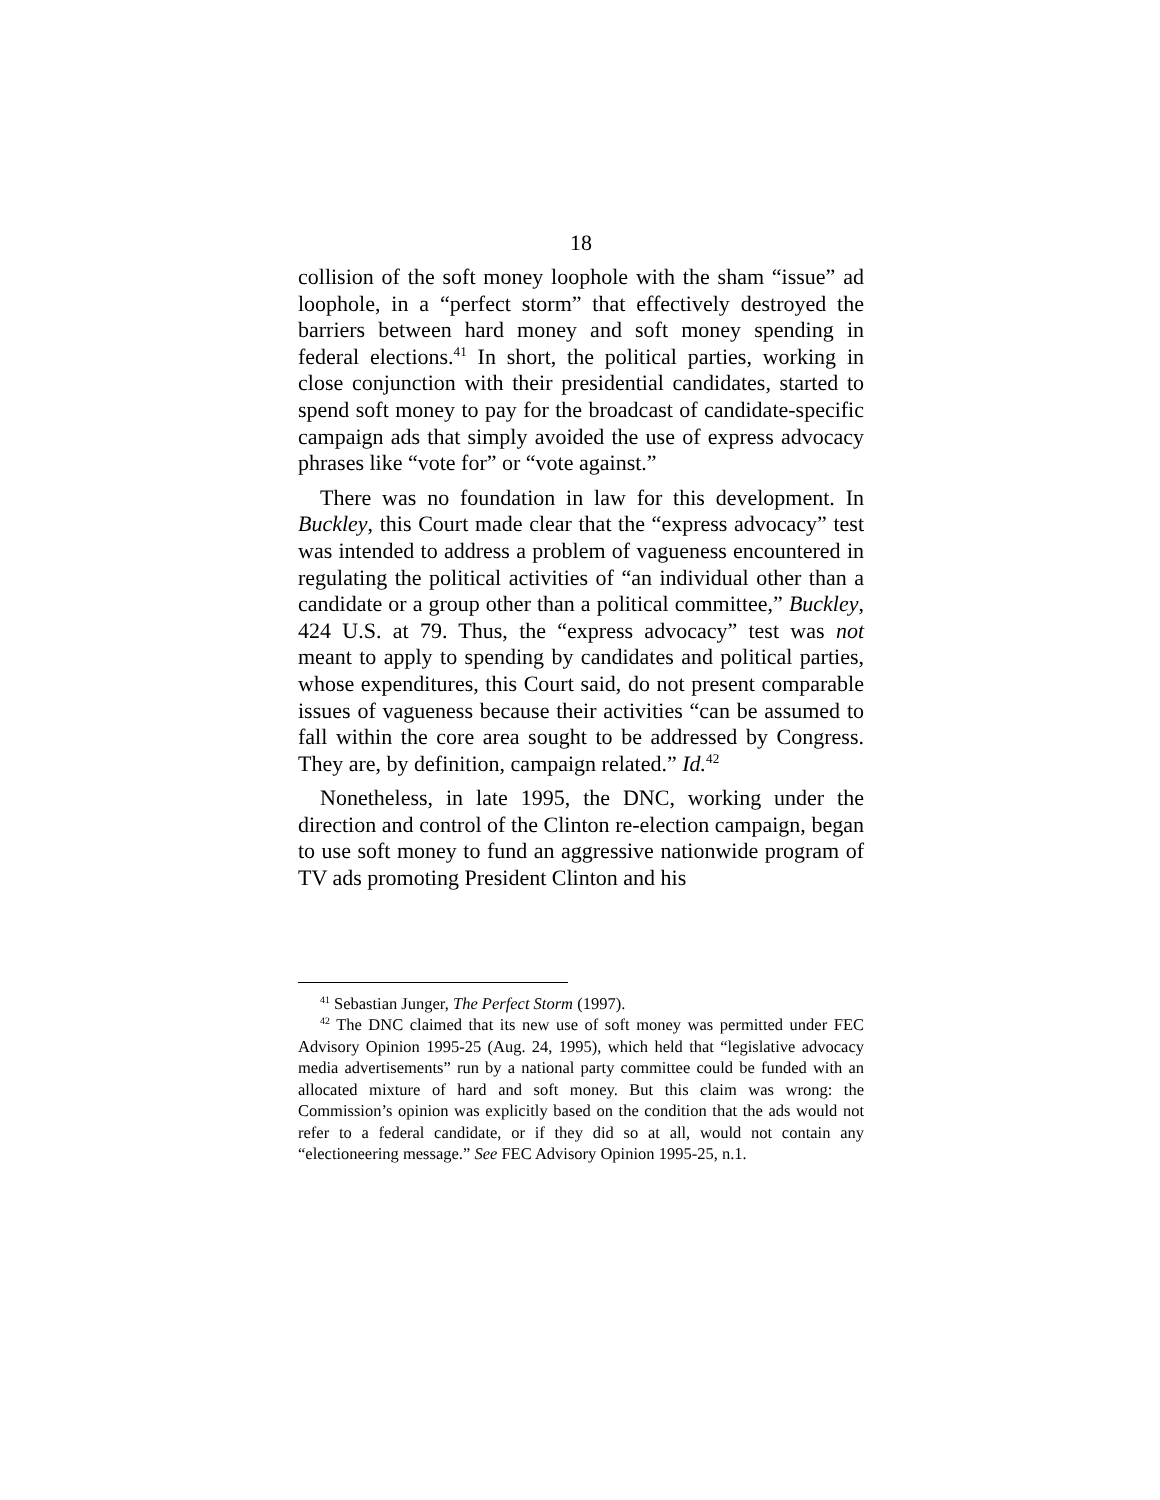18
collision of the soft money loophole with the sham “issue” ad loophole, in a “perfect storm” that effectively destroyed the barriers between hard money and soft money spending in federal elections.<sup>41</sup> In short, the political parties, working in close conjunction with their presidential candidates, started to spend soft money to pay for the broadcast of candidate-specific campaign ads that simply avoided the use of express advocacy phrases like “vote for” or “vote against.”
There was no foundation in law for this development. In Buckley, this Court made clear that the “express advocacy” test was intended to address a problem of vagueness encountered in regulating the political activities of “an individual other than a candidate or a group other than a political committee,” Buckley, 424 U.S. at 79. Thus, the “express advocacy” test was not meant to apply to spending by candidates and political parties, whose expenditures, this Court said, do not present comparable issues of vagueness because their activities “can be assumed to fall within the core area sought to be addressed by Congress. They are, by definition, campaign related.” Id.<sup>42</sup>
Nonetheless, in late 1995, the DNC, working under the direction and control of the Clinton re-election campaign, began to use soft money to fund an aggressive nationwide program of TV ads promoting President Clinton and his
<sup>41</sup> Sebastian Junger, The Perfect Storm (1997).
<sup>42</sup> The DNC claimed that its new use of soft money was permitted under FEC Advisory Opinion 1995-25 (Aug. 24, 1995), which held that “legislative advocacy media advertisements” run by a national party committee could be funded with an allocated mixture of hard and soft money. But this claim was wrong: the Commission’s opinion was explicitly based on the condition that the ads would not refer to a federal candidate, or if they did so at all, would not contain any “electioneering message.” See FEC Advisory Opinion 1995-25, n.1.